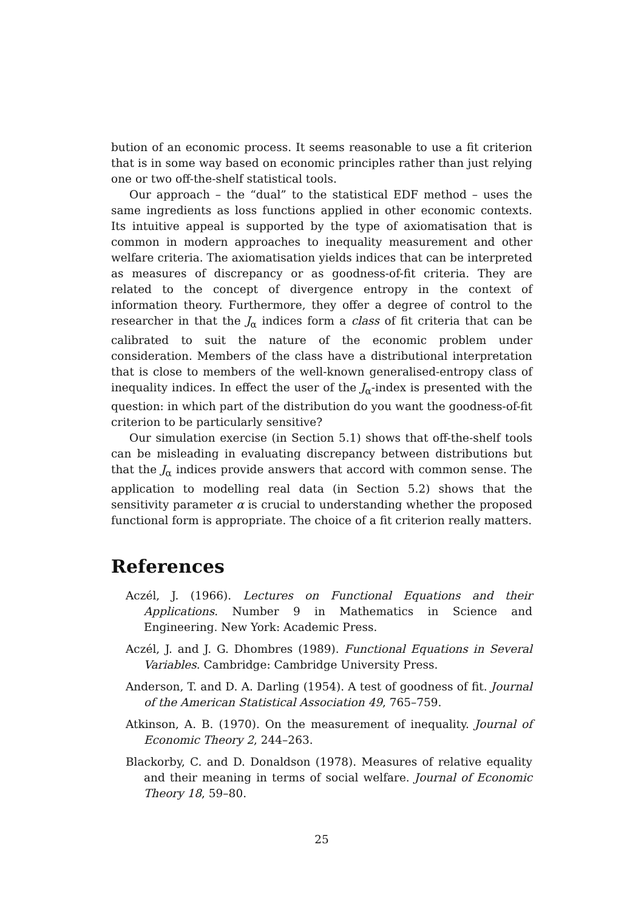bution of an economic process. It seems reasonable to use a fit criterion that is in some way based on economic principles rather than just relying one or two off-the-shelf statistical tools.
Our approach – the “dual” to the statistical EDF method – uses the same ingredients as loss functions applied in other economic contexts. Its intuitive appeal is supported by the type of axiomatisation that is common in modern approaches to inequality measurement and other welfare criteria. The axiomatisation yields indices that can be interpreted as measures of discrepancy or as goodness-of-fit criteria. They are related to the concept of divergence entropy in the context of information theory. Furthermore, they offer a degree of control to the researcher in that the J<sub>α</sub> indices form a class of fit criteria that can be calibrated to suit the nature of the economic problem under consideration. Members of the class have a distributional interpretation that is close to members of the well-known generalised-entropy class of inequality indices. In effect the user of the J<sub>α</sub>-index is presented with the question: in which part of the distribution do you want the goodness-of-fit criterion to be particularly sensitive?
Our simulation exercise (in Section 5.1) shows that off-the-shelf tools can be misleading in evaluating discrepancy between distributions but that the J<sub>α</sub> indices provide answers that accord with common sense. The application to modelling real data (in Section 5.2) shows that the sensitivity parameter α is crucial to understanding whether the proposed functional form is appropriate. The choice of a fit criterion really matters.
References
Aczél, J. (1966). Lectures on Functional Equations and their Applications. Number 9 in Mathematics in Science and Engineering. New York: Academic Press.
Aczél, J. and J. G. Dhombres (1989). Functional Equations in Several Variables. Cambridge: Cambridge University Press.
Anderson, T. and D. A. Darling (1954). A test of goodness of fit. Journal of the American Statistical Association 49, 765–759.
Atkinson, A. B. (1970). On the measurement of inequality. Journal of Economic Theory 2, 244–263.
Blackorby, C. and D. Donaldson (1978). Measures of relative equality and their meaning in terms of social welfare. Journal of Economic Theory 18, 59–80.
25